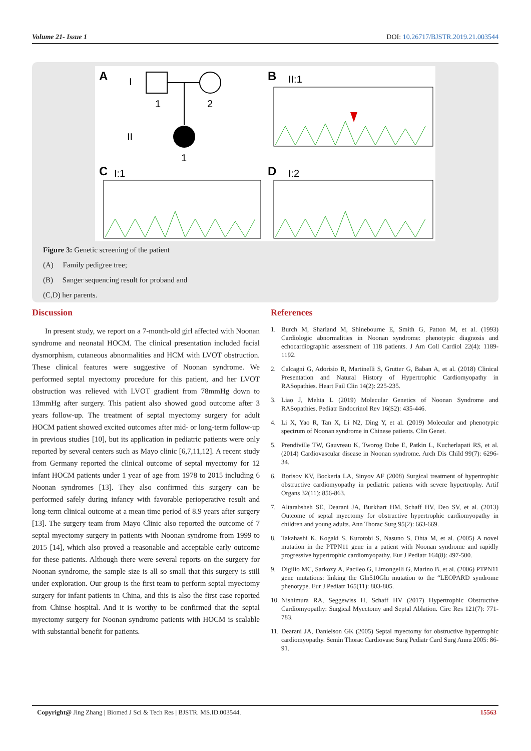Volume 21- Issue 1 DOI: 10.26717/BJSTR.2019.21.003544
A
I
II
1
2
1
B
II:1
C
I:1
D
I:2
Figure 3: Genetic screening of the patient
(A) Family pedigree tree;
(B) Sanger sequencing result for proband and
(C,D) her parents.
Discussion
In present study, we report on a 7-month-old girl affected with Noonan syndrome and neonatal HOCM. The clinical presentation included facial dysmorphism, cutaneous abnormalities and HCM with LVOT obstruction. These clinical features were suggestive of Noonan syndrome. We performed septal myectomy procedure for this patient, and her LVOT obstruction was relieved with LVOT gradient from 78mmHg down to 13mmHg after surgery. This patient also showed good outcome after 3 years follow-up. The treatment of septal myectomy surgery for adult HOCM patient showed excited outcomes after mid- or long-term follow-up in previous studies [10], but its application in pediatric patients were only reported by several centers such as Mayo clinic [6,7,11,12]. A recent study from Germany reported the clinical outcome of septal myectomy for 12 infant HOCM patients under 1 year of age from 1978 to 2015 including 6 Noonan syndromes [13]. They also confirmed this surgery can be performed safely during infancy with favorable perioperative result and long-term clinical outcome at a mean time period of 8.9 years after surgery [13]. The surgery team from Mayo Clinic also reported the outcome of 7 septal myectomy surgery in patients with Noonan syndrome from 1999 to 2015 [14], which also proved a reasonable and acceptable early outcome for these patients. Although there were several reports on the surgery for Noonan syndrome, the sample size is all so small that this surgery is still under exploration. Our group is the first team to perform septal myectomy surgery for infant patients in China, and this is also the first case reported from Chinse hospital. And it is worthy to be confirmed that the septal myectomy surgery for Noonan syndrome patients with HOCM is scalable with substantial benefit for patients.
References
1. Burch M, Sharland M, Shinebourne E, Smith G, Patton M, et al. (1993) Cardiologic abnormalities in Noonan syndrome: phenotypic diagnosis and echocardiographic assessment of 118 patients. J Am Coll Cardiol 22(4): 1189-1192.
2. Calcagni G, Adorisio R, Martinelli S, Grutter G, Baban A, et al. (2018) Clinical Presentation and Natural History of Hypertrophic Cardiomyopathy in RASopathies. Heart Fail Clin 14(2): 225-235.
3. Liao J, Mehta L (2019) Molecular Genetics of Noonan Syndrome and RASopathies. Pediatr Endocrinol Rev 16(S2): 435-446.
4. Li X, Yao R, Tan X, Li N2, Ding Y, et al. (2019) Molecular and phenotypic spectrum of Noonan syndrome in Chinese patients. Clin Genet.
5. Prendiville TW, Gauvreau K, Tworog Dube E, Patkin L, Kucherlapati RS, et al. (2014) Cardiovascular disease in Noonan syndrome. Arch Dis Child 99(7): 6296-34.
6. Borisov KV, Bockeria LA, Sinyov AF (2008) Surgical treatment of hypertrophic obstructive cardiomyopathy in pediatric patients with severe hypertrophy. Artif Organs 32(11): 856-863.
7. Altarabsheh SE, Dearani JA, Burkhart HM, Schaff HV, Deo SV, et al. (2013) Outcome of septal myectomy for obstructive hypertrophic cardiomyopathy in children and young adults. Ann Thorac Surg 95(2): 663-669.
8. Takahashi K, Kogaki S, Kurotobi S, Nasuno S, Ohta M, et al. (2005) A novel mutation in the PTPN11 gene in a patient with Noonan syndrome and rapidly progressive hypertrophic cardiomyopathy. Eur J Pediatr 164(8): 497-500.
9. Digilio MC, Sarkozy A, Pacileo G, Limongelli G, Marino B, et al. (2006) PTPN11 gene mutations: linking the Gln510Glu mutation to the “LEOPARD syndrome phenotype. Eur J Pediatr 165(11): 803-805.
10. Nishimura RA, Seggewiss H, Schaff HV (2017) Hypertrophic Obstructive Cardiomyopathy: Surgical Myectomy and Septal Ablation. Circ Res 121(7): 771-783.
11. Dearani JA, Danielson GK (2005) Septal myectomy for obstructive hypertrophic cardiomyopathy. Semin Thorac Cardiovasc Surg Pediatr Card Surg Annu 2005: 86-91.
Copyright@ Jing Zhang | Biomed J Sci & Tech Res | BJSTR. MS.ID.003544. 15563